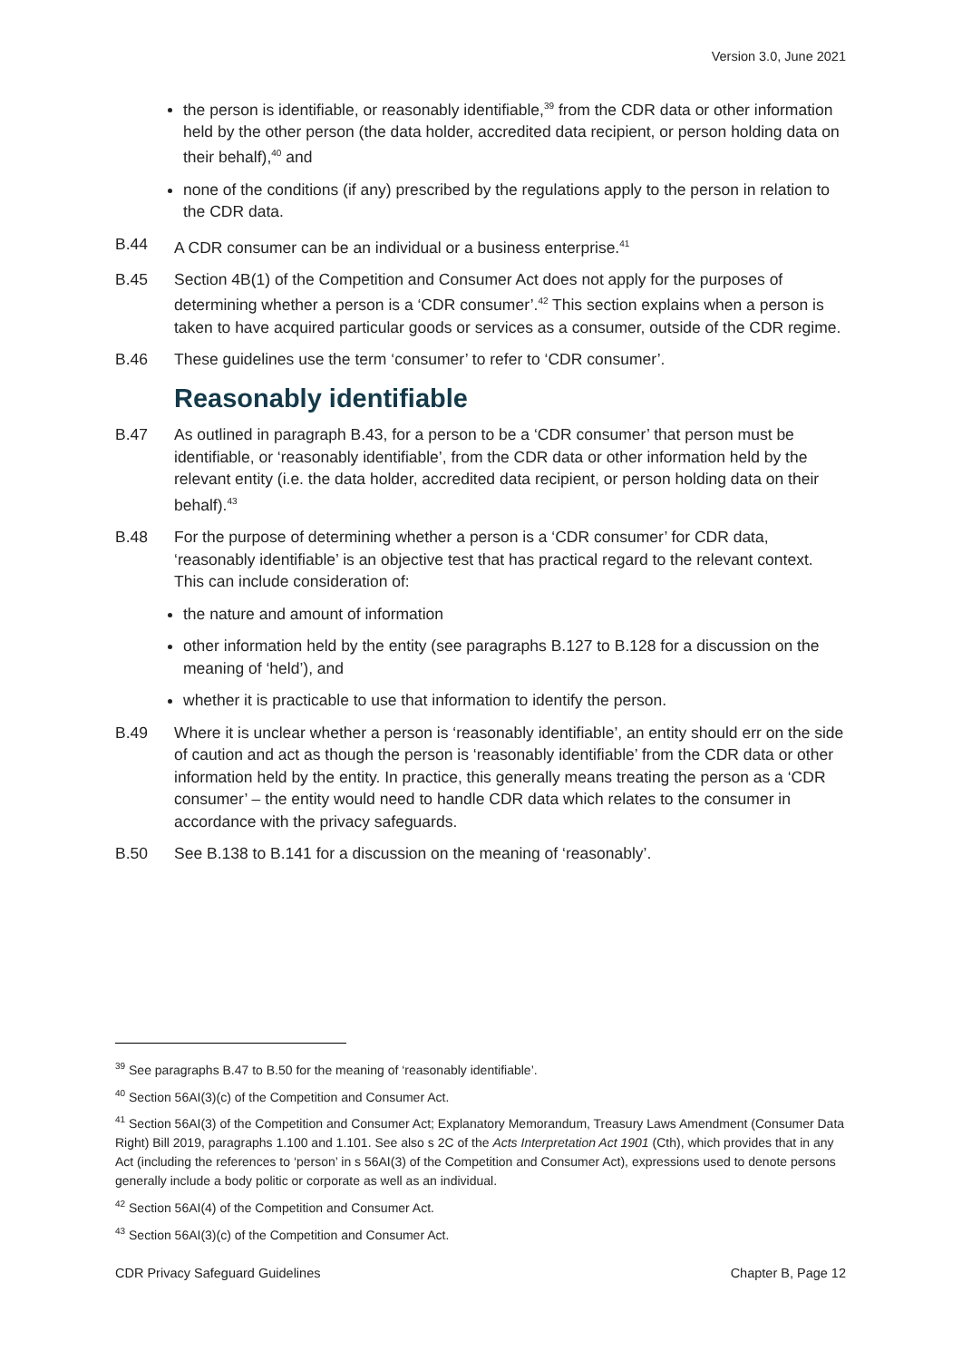Version 3.0, June 2021
the person is identifiable, or reasonably identifiable,<sup>39</sup> from the CDR data or other information held by the other person (the data holder, accredited data recipient, or person holding data on their behalf),<sup>40</sup> and
none of the conditions (if any) prescribed by the regulations apply to the person in relation to the CDR data.
B.44 A CDR consumer can be an individual or a business enterprise.<sup>41</sup>
B.45 Section 4B(1) of the Competition and Consumer Act does not apply for the purposes of determining whether a person is a ‘CDR consumer’.<sup>42</sup> This section explains when a person is taken to have acquired particular goods or services as a consumer, outside of the CDR regime.
B.46 These guidelines use the term ‘consumer’ to refer to ‘CDR consumer’.
Reasonably identifiable
B.47 As outlined in paragraph B.43, for a person to be a ‘CDR consumer’ that person must be identifiable, or ‘reasonably identifiable’, from the CDR data or other information held by the relevant entity (i.e. the data holder, accredited data recipient, or person holding data on their behalf).<sup>43</sup>
B.48 For the purpose of determining whether a person is a ‘CDR consumer’ for CDR data, ‘reasonably identifiable’ is an objective test that has practical regard to the relevant context. This can include consideration of:
the nature and amount of information
other information held by the entity (see paragraphs B.127 to B.128 for a discussion on the meaning of ‘held’), and
whether it is practicable to use that information to identify the person.
B.49 Where it is unclear whether a person is ‘reasonably identifiable’, an entity should err on the side of caution and act as though the person is ‘reasonably identifiable’ from the CDR data or other information held by the entity. In practice, this generally means treating the person as a ‘CDR consumer’ – the entity would need to handle CDR data which relates to the consumer in accordance with the privacy safeguards.
B.50 See B.138 to B.141 for a discussion on the meaning of ‘reasonably’.
<sup>39</sup> See paragraphs B.47 to B.50 for the meaning of ‘reasonably identifiable’.
<sup>40</sup> Section 56AI(3)(c) of the Competition and Consumer Act.
<sup>41</sup> Section 56AI(3) of the Competition and Consumer Act; Explanatory Memorandum, Treasury Laws Amendment (Consumer Data Right) Bill 2019, paragraphs 1.100 and 1.101. See also s 2C of the Acts Interpretation Act 1901 (Cth), which provides that in any Act (including the references to ‘person’ in s 56AI(3) of the Competition and Consumer Act), expressions used to denote persons generally include a body politic or corporate as well as an individual.
<sup>42</sup> Section 56AI(4) of the Competition and Consumer Act.
<sup>43</sup> Section 56AI(3)(c) of the Competition and Consumer Act.
CDR Privacy Safeguard Guidelines Chapter B, Page 12